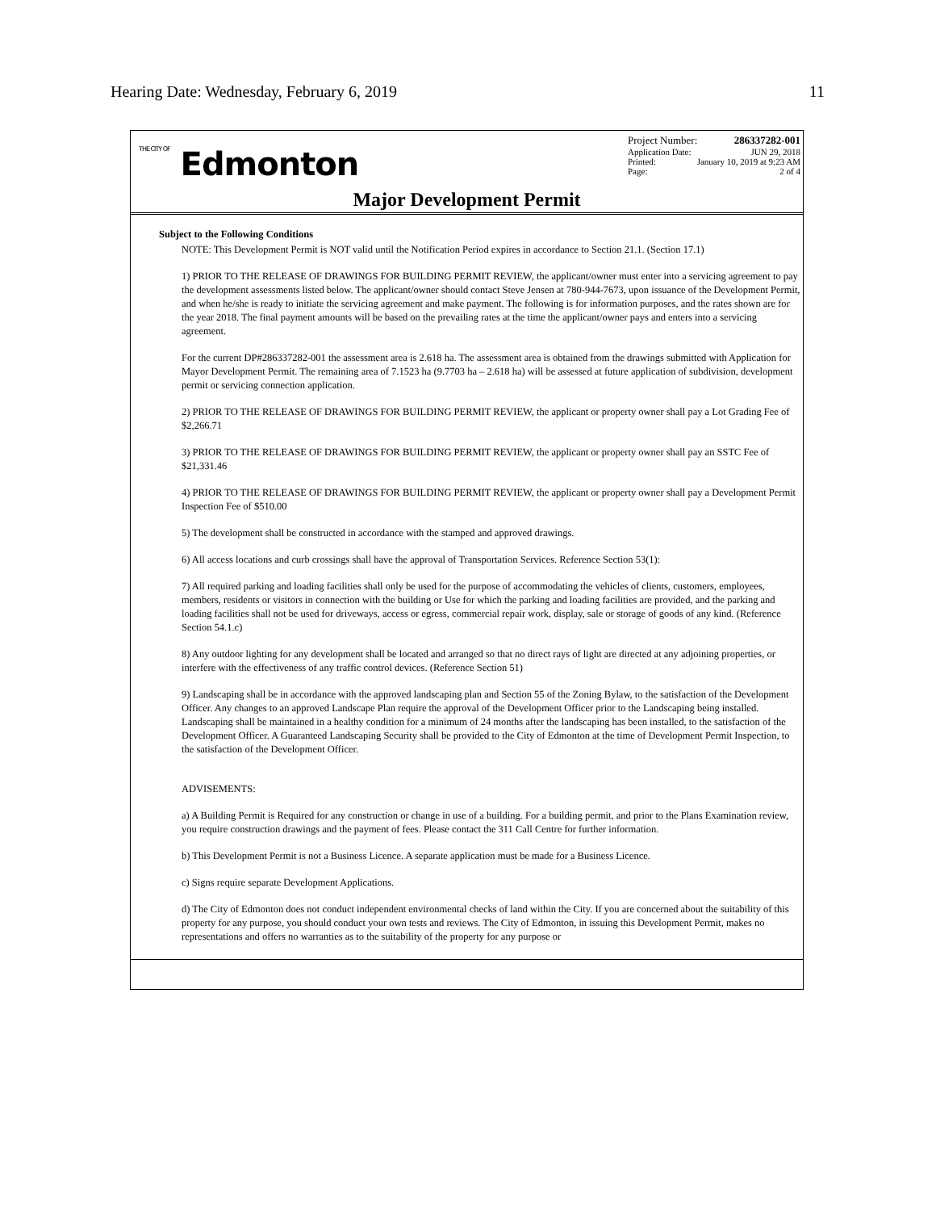Hearing Date: Wednesday, February 6, 2019 11
THE CITY OF Edmonton
Project Number: 286337282-001
Application Date: JUN 29, 2018
Printed: January 10, 2019 at 9:23 AM
Page: 2 of 4
Major Development Permit
Subject to the Following Conditions
NOTE: This Development Permit is NOT valid until the Notification Period expires in accordance to Section 21.1. (Section 17.1)
1) PRIOR TO THE RELEASE OF DRAWINGS FOR BUILDING PERMIT REVIEW, the applicant/owner must enter into a servicing agreement to pay the development assessments listed below. The applicant/owner should contact Steve Jensen at 780-944-7673, upon issuance of the Development Permit, and when he/she is ready to initiate the servicing agreement and make payment. The following is for information purposes, and the rates shown are for the year 2018. The final payment amounts will be based on the prevailing rates at the time the applicant/owner pays and enters into a servicing agreement.
For the current DP#286337282-001 the assessment area is 2.618 ha. The assessment area is obtained from the drawings submitted with Application for Mayor Development Permit. The remaining area of 7.1523 ha (9.7703 ha – 2.618 ha) will be assessed at future application of subdivision, development permit or servicing connection application.
2) PRIOR TO THE RELEASE OF DRAWINGS FOR BUILDING PERMIT REVIEW, the applicant or property owner shall pay a Lot Grading Fee of $2,266.71
3) PRIOR TO THE RELEASE OF DRAWINGS FOR BUILDING PERMIT REVIEW, the applicant or property owner shall pay an SSTC Fee of $21,331.46
4) PRIOR TO THE RELEASE OF DRAWINGS FOR BUILDING PERMIT REVIEW, the applicant or property owner shall pay a Development Permit Inspection Fee of $510.00
5) The development shall be constructed in accordance with the stamped and approved drawings.
6) All access locations and curb crossings shall have the approval of Transportation Services. Reference Section 53(1):
7) All required parking and loading facilities shall only be used for the purpose of accommodating the vehicles of clients, customers, employees, members, residents or visitors in connection with the building or Use for which the parking and loading facilities are provided, and the parking and loading facilities shall not be used for driveways, access or egress, commercial repair work, display, sale or storage of goods of any kind. (Reference Section 54.1.c)
8) Any outdoor lighting for any development shall be located and arranged so that no direct rays of light are directed at any adjoining properties, or interfere with the effectiveness of any traffic control devices. (Reference Section 51)
9) Landscaping shall be in accordance with the approved landscaping plan and Section 55 of the Zoning Bylaw, to the satisfaction of the Development Officer. Any changes to an approved Landscape Plan require the approval of the Development Officer prior to the Landscaping being installed. Landscaping shall be maintained in a healthy condition for a minimum of 24 months after the landscaping has been installed, to the satisfaction of the Development Officer. A Guaranteed Landscaping Security shall be provided to the City of Edmonton at the time of Development Permit Inspection, to the satisfaction of the Development Officer.
ADVISEMENTS:
a) A Building Permit is Required for any construction or change in use of a building. For a building permit, and prior to the Plans Examination review, you require construction drawings and the payment of fees. Please contact the 311 Call Centre for further information.
b) This Development Permit is not a Business Licence. A separate application must be made for a Business Licence.
c) Signs require separate Development Applications.
d) The City of Edmonton does not conduct independent environmental checks of land within the City. If you are concerned about the suitability of this property for any purpose, you should conduct your own tests and reviews. The City of Edmonton, in issuing this Development Permit, makes no representations and offers no warranties as to the suitability of the property for any purpose or